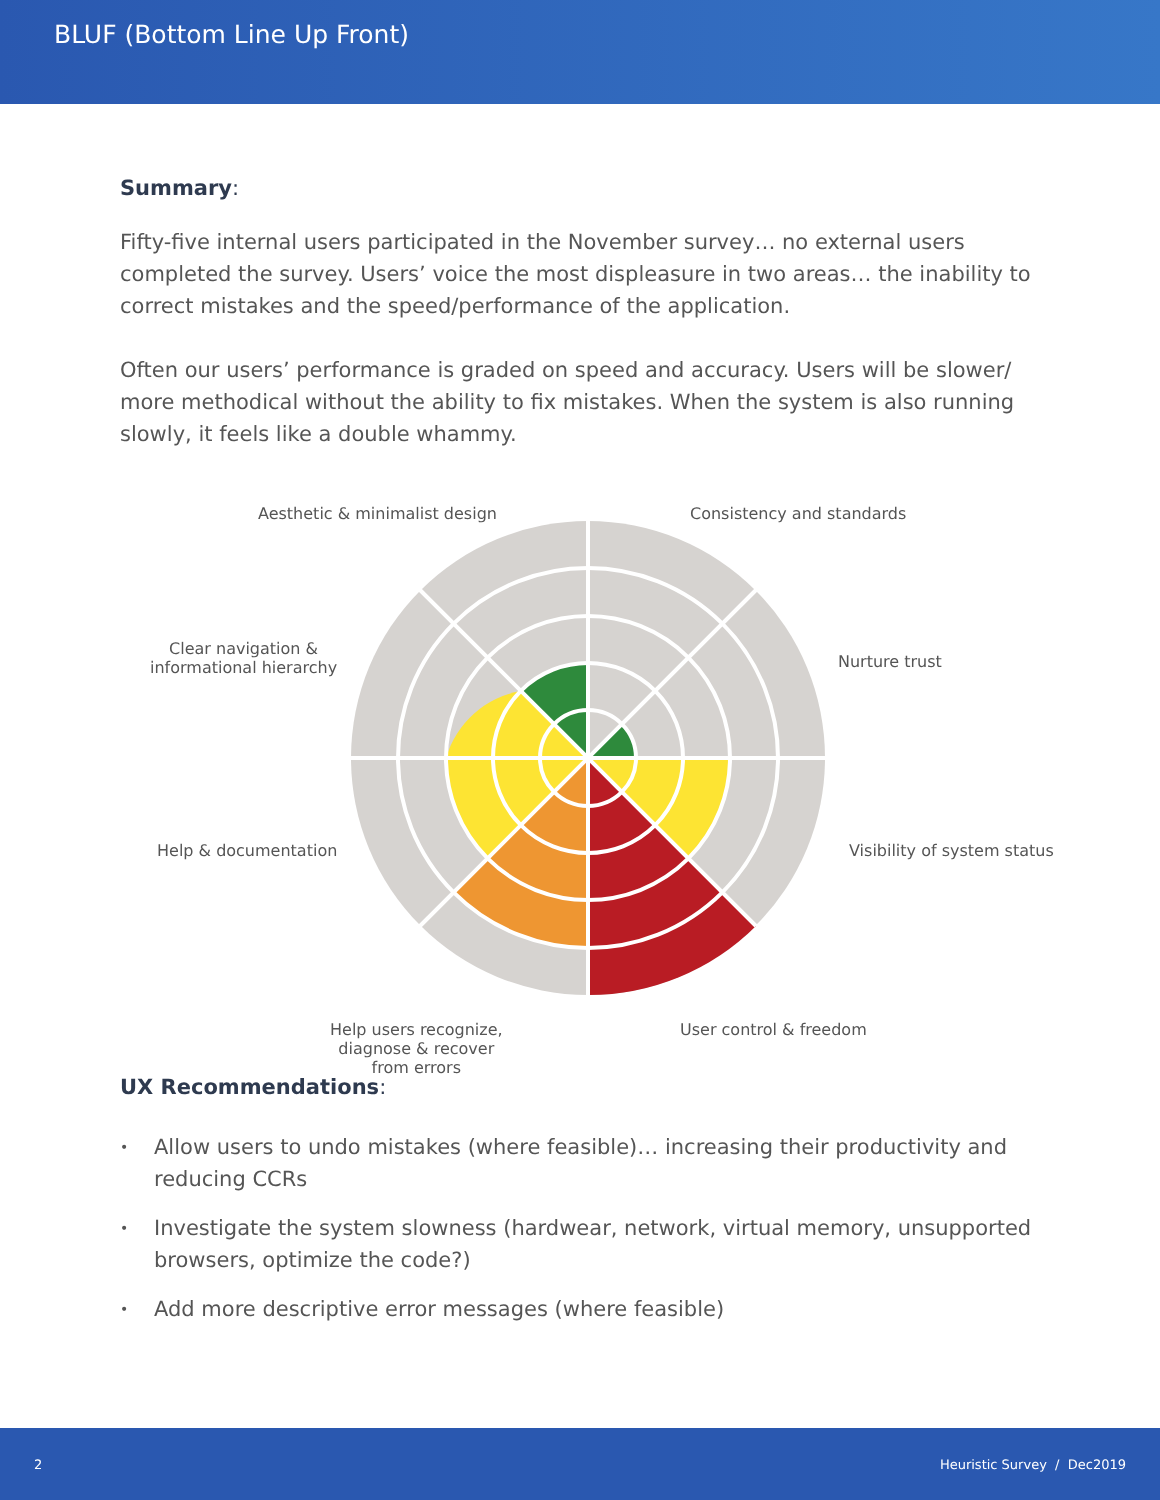BLUF (Bottom Line Up Front)
Summary:
Fifty-five internal users participated in the November survey… no external users completed the survey. Users’ voice the most displeasure in two areas… the inability to correct mistakes and the speed/performance of the application.
Often our users’ performance is graded on speed and accuracy. Users will be slower/ more methodical without the ability to fix mistakes. When the system is also running slowly, it feels like a double whammy.
Aesthetic & minimalist design Consistency and standards
Clear navigation &
informational hierarchy
Nurture trust
Help & documentation Visibility of system status
Help users recognize,
diagnose & recover
from errors
User control & freedom
UX Recommendations:
• Allow users to undo mistakes (where feasible)… increasing their productivity and reducing CCRs
• Investigate the system slowness (hardwear, network, virtual memory, unsupported browsers, optimize the code?)
• Add more descriptive error messages (where feasible)
2 Heuristic Survey / Dec2019